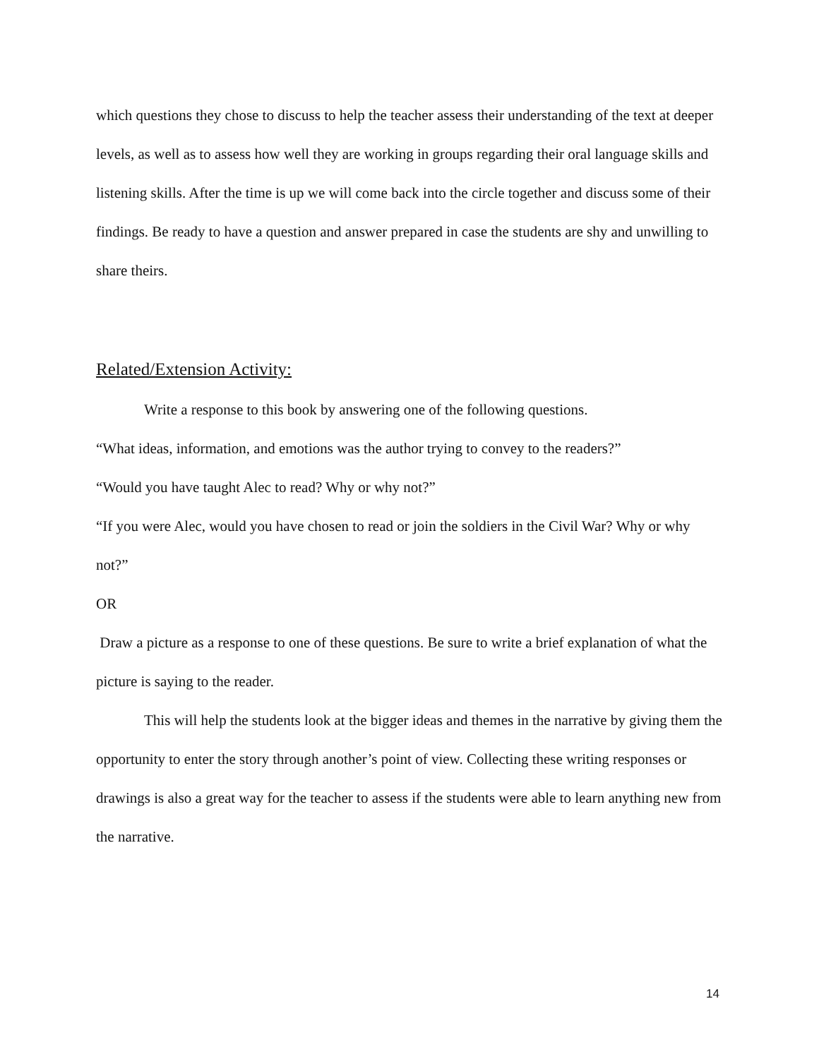which questions they chose to discuss to help the teacher assess their understanding of the text at deeper levels, as well as to assess how well they are working in groups regarding their oral language skills and listening skills. After the time is up we will come back into the circle together and discuss some of their findings. Be ready to have a question and answer prepared in case the students are shy and unwilling to share theirs.
Related/Extension Activity:
Write a response to this book by answering one of the following questions.
“What ideas, information, and emotions was the author trying to convey to the readers?”
“Would you have taught Alec to read? Why or why not?”
“If you were Alec, would you have chosen to read or join the soldiers in the Civil War? Why or why not?”
OR
Draw a picture as a response to one of these questions. Be sure to write a brief explanation of what the picture is saying to the reader.
This will help the students look at the bigger ideas and themes in the narrative by giving them the opportunity to enter the story through another’s point of view. Collecting these writing responses or drawings is also a great way for the teacher to assess if the students were able to learn anything new from the narrative.
14